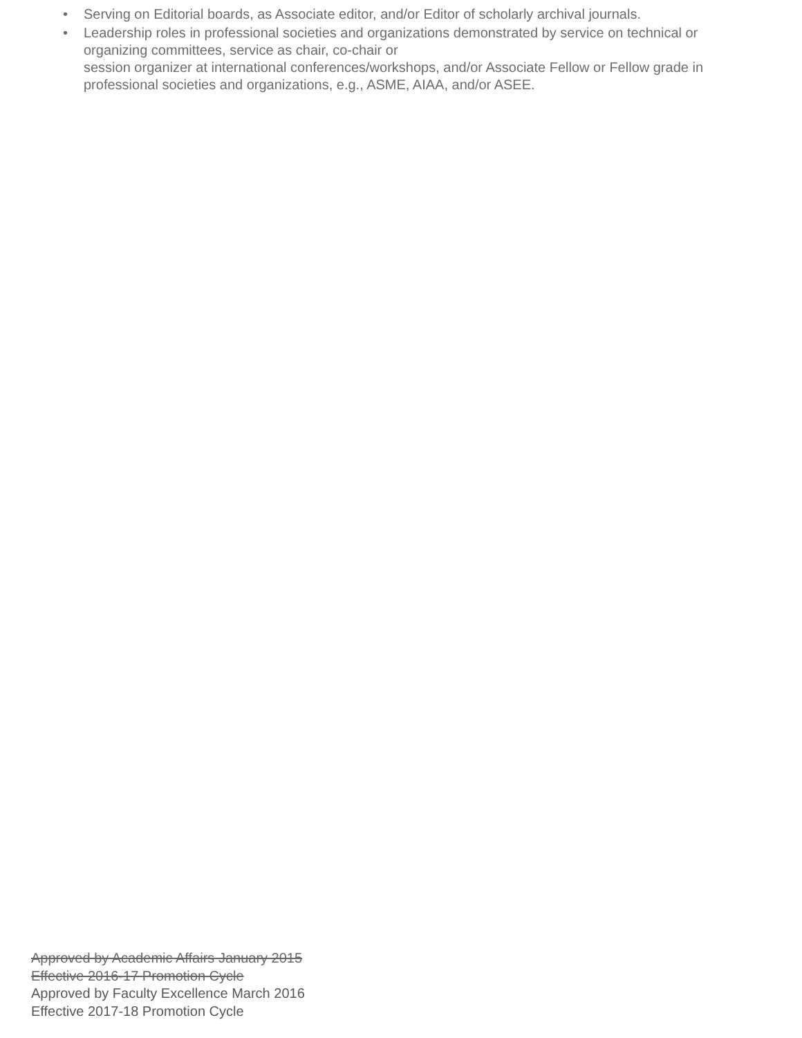• Serving on Editorial boards, as Associate editor, and/or Editor of scholarly archival journals.
• Leadership roles in professional societies and organizations demonstrated by service on technical or organizing committees, service as chair, co-chair or
session organizer at international conferences/workshops, and/or Associate Fellow or Fellow grade in professional societies and organizations, e.g., ASME, AIAA, and/or ASEE.
Approved by Academic Affairs January 2015
Effective 2016-17 Promotion Cycle
Approved by Faculty Excellence March 2016
Effective 2017-18 Promotion Cycle